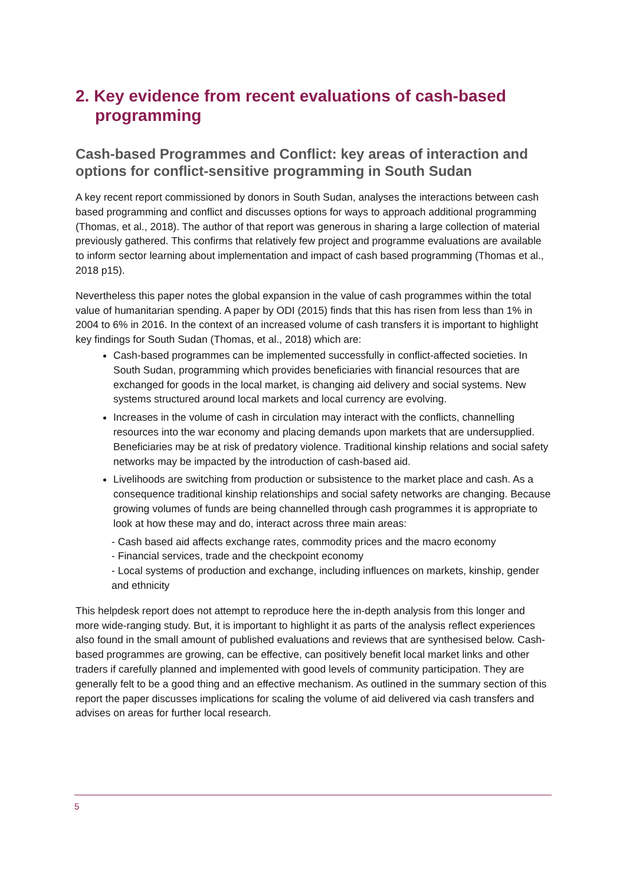2. Key evidence from recent evaluations of cash-based programming
Cash-based Programmes and Conflict: key areas of interaction and options for conflict-sensitive programming in South Sudan
A key recent report commissioned by donors in South Sudan, analyses the interactions between cash based programming and conflict and discusses options for ways to approach additional programming (Thomas, et al., 2018). The author of that report was generous in sharing a large collection of material previously gathered. This confirms that relatively few project and programme evaluations are available to inform sector learning about implementation and impact of cash based programming (Thomas et al., 2018 p15).
Nevertheless this paper notes the global expansion in the value of cash programmes within the total value of humanitarian spending. A paper by ODI (2015) finds that this has risen from less than 1% in 2004 to 6% in 2016. In the context of an increased volume of cash transfers it is important to highlight key findings for South Sudan (Thomas, et al., 2018) which are:
Cash-based programmes can be implemented successfully in conflict-affected societies. In South Sudan, programming which provides beneficiaries with financial resources that are exchanged for goods in the local market, is changing aid delivery and social systems. New systems structured around local markets and local currency are evolving.
Increases in the volume of cash in circulation may interact with the conflicts, channelling resources into the war economy and placing demands upon markets that are undersupplied. Beneficiaries may be at risk of predatory violence. Traditional kinship relations and social safety networks may be impacted by the introduction of cash-based aid.
Livelihoods are switching from production or subsistence to the market place and cash. As a consequence traditional kinship relationships and social safety networks are changing. Because growing volumes of funds are being channelled through cash programmes it is appropriate to look at how these may and do, interact across three main areas:
- Cash based aid affects exchange rates, commodity prices and the macro economy
- Financial services, trade and the checkpoint economy
- Local systems of production and exchange, including influences on markets, kinship, gender and ethnicity
This helpdesk report does not attempt to reproduce here the in-depth analysis from this longer and more wide-ranging study. But, it is important to highlight it as parts of the analysis reflect experiences also found in the small amount of published evaluations and reviews that are synthesised below. Cash-based programmes are growing, can be effective, can positively benefit local market links and other traders if carefully planned and implemented with good levels of community participation. They are generally felt to be a good thing and an effective mechanism. As outlined in the summary section of this report the paper discusses implications for scaling the volume of aid delivered via cash transfers and advises on areas for further local research.
5